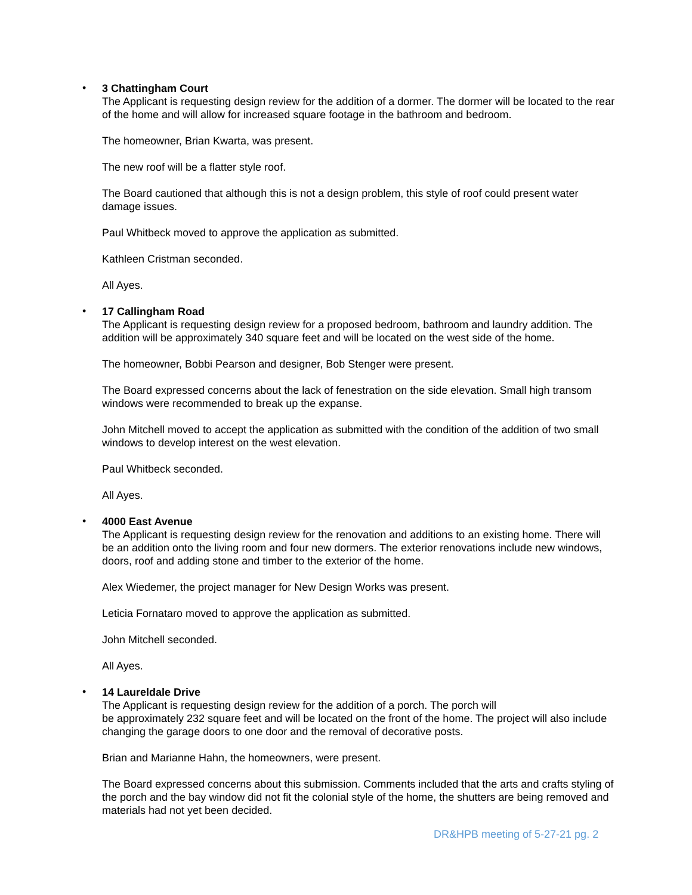•
3 Chattingham Court
The Applicant is requesting design review for the addition of a dormer. The dormer will be located to the rear of the home and will allow for increased square footage in the bathroom and bedroom.
The homeowner, Brian Kwarta, was present.
The new roof will be a flatter style roof.
The Board cautioned that although this is not a design problem, this style of roof could present water damage issues.
Paul Whitbeck moved to approve the application as submitted.
Kathleen Cristman seconded.
All Ayes.
•
17 Callingham Road
The Applicant is requesting design review for a proposed bedroom, bathroom and laundry addition. The addition will be approximately 340 square feet and will be located on the west side of the home.
The homeowner, Bobbi Pearson and designer, Bob Stenger were present.
The Board expressed concerns about the lack of fenestration on the side elevation. Small high transom windows were recommended to break up the expanse.
John Mitchell moved to accept the application as submitted with the condition of the addition of two small windows to develop interest on the west elevation.
Paul Whitbeck seconded.
All Ayes.
•
4000 East Avenue
The Applicant is requesting design review for the renovation and additions to an existing home. There will be an addition onto the living room and four new dormers. The exterior renovations include new windows, doors, roof and adding stone and timber to the exterior of the home.
Alex Wiedemer, the project manager for New Design Works was present.
Leticia Fornataro moved to approve the application as submitted.
John Mitchell seconded.
All Ayes.
•
14 Laureldale Drive
The Applicant is requesting design review for the addition of a porch. The porch will
be approximately 232 square feet and will be located on the front of the home. The project will also include changing the garage doors to one door and the removal of decorative posts.
Brian and Marianne Hahn, the homeowners, were present.
The Board expressed concerns about this submission. Comments included that the arts and crafts styling of the porch and the bay window did not fit the colonial style of the home, the shutters are being removed and materials had not yet been decided.
DR&HPB meeting of 5-27-21 pg. 2